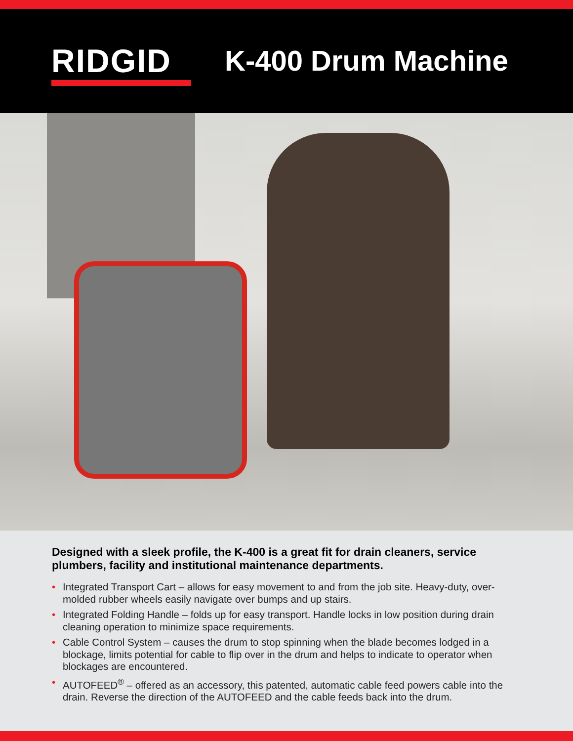RIDGID K-400 Drum Machine
Designed with a sleek profile, the K-400 is a great fit for drain cleaners, service plumbers, facility and institutional maintenance departments.
• Integrated Transport Cart – allows for easy movement to and from the job site. Heavy-duty, over-molded rubber wheels easily navigate over bumps and up stairs.
• Integrated Folding Handle – folds up for easy transport. Handle locks in low position during drain cleaning operation to minimize space requirements.
• Cable Control System – causes the drum to stop spinning when the blade becomes lodged in a blockage, limits potential for cable to flip over in the drum and helps to indicate to operator when blockages are encountered.
• AUTOFEED<sup>®</sup> – offered as an accessory, this patented, automatic cable feed powers cable into the drain. Reverse the direction of the AUTOFEED and the cable feeds back into the drum.